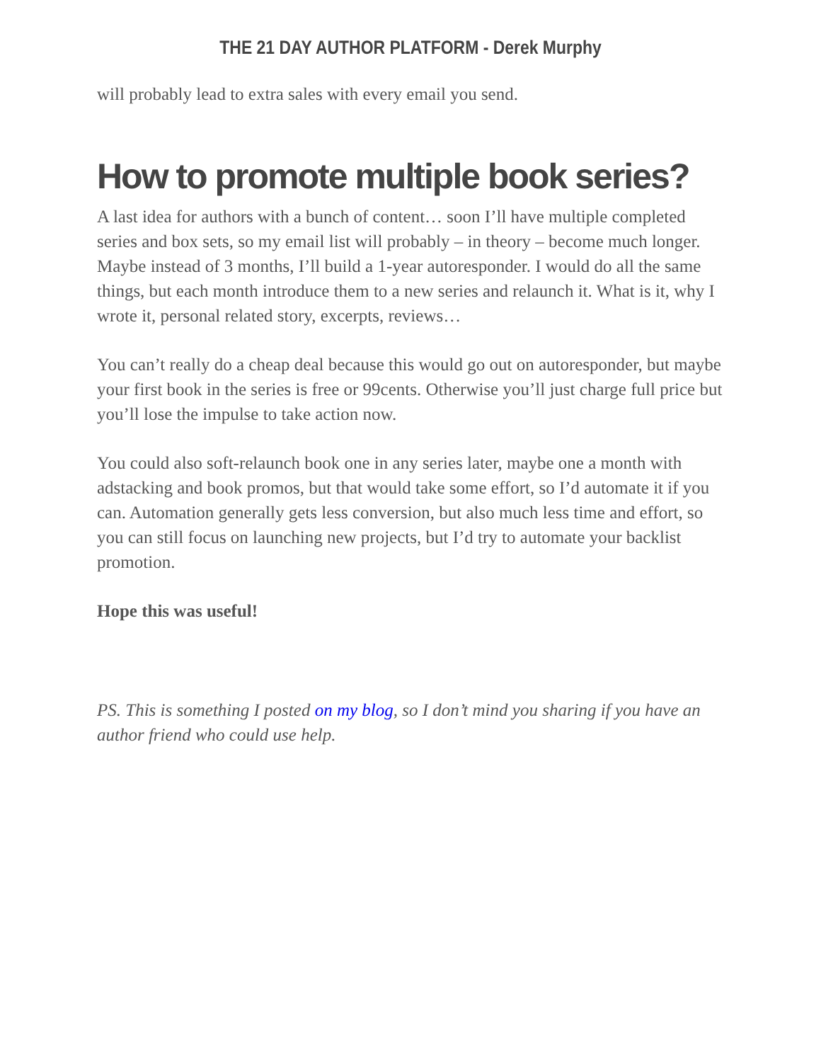THE 21 DAY AUTHOR PLATFORM - Derek Murphy
will probably lead to extra sales with every email you send.
How to promote multiple book series?
A last idea for authors with a bunch of content… soon I’ll have multiple completed series and box sets, so my email list will probably – in theory – become much longer. Maybe instead of 3 months, I’ll build a 1-year autoresponder. I would do all the same things, but each month introduce them to a new series and relaunch it. What is it, why I wrote it, personal related story, excerpts, reviews…
You can’t really do a cheap deal because this would go out on autoresponder, but maybe your first book in the series is free or 99cents. Otherwise you’ll just charge full price but you’ll lose the impulse to take action now.
You could also soft-relaunch book one in any series later, maybe one a month with adstacking and book promos, but that would take some effort, so I’d automate it if you can. Automation generally gets less conversion, but also much less time and effort, so you can still focus on launching new projects, but I’d try to automate your backlist promotion.
Hope this was useful!
PS. This is something I posted on my blog, so I don’t mind you sharing if you have an author friend who could use help.